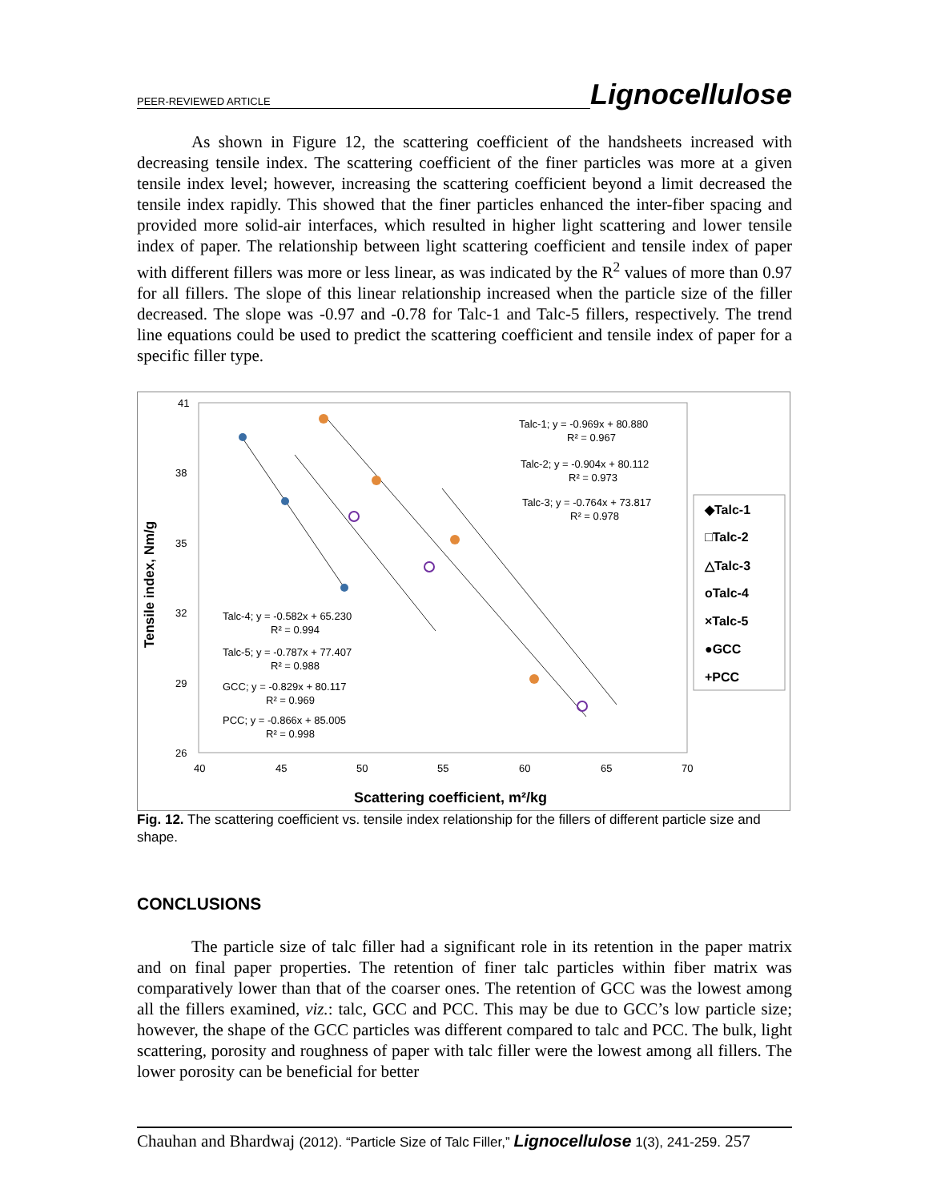PEER-REVIEWED ARTICLE Lignocellulose
As shown in Figure 12, the scattering coefficient of the handsheets increased with decreasing tensile index. The scattering coefficient of the finer particles was more at a given tensile index level; however, increasing the scattering coefficient beyond a limit decreased the tensile index rapidly. This showed that the finer particles enhanced the inter-fiber spacing and provided more solid-air interfaces, which resulted in higher light scattering and lower tensile index of paper. The relationship between light scattering coefficient and tensile index of paper with different fillers was more or less linear, as was indicated by the R<sup>2</sup> values of more than 0.97 for all fillers. The slope of this linear relationship increased when the particle size of the filler decreased. The slope was -0.97 and -0.78 for Talc-1 and Talc-5 fillers, respectively. The trend line equations could be used to predict the scattering coefficient and tensile index of paper for a specific filler type.
Tensile index, Nm/g
41
38
35
32
29
26
40
45
50
55
60
65
70
Scattering coefficient, m²/kg
Talc-1; y = -0.969x + 80.880
R² = 0.967
Talc-2; y = -0.904x + 80.112
R² = 0.973
Talc-3; y = -0.764x + 73.817
R² = 0.978
Talc-4; y = -0.582x + 65.230
R² = 0.994
Talc-5; y = -0.787x + 77.407
R² = 0.988
GCC; y = -0.829x + 80.117
R² = 0.969
PCC; y = -0.866x + 85.005
R² = 0.998
◆Talc-1
□Talc-2
△Talc-3
oTalc-4
×Talc-5
●GCC
+PCC
Fig. 12. The scattering coefficient vs. tensile index relationship for the fillers of different particle size and shape.
CONCLUSIONS
The particle size of talc filler had a significant role in its retention in the paper matrix and on final paper properties. The retention of finer talc particles within fiber matrix was comparatively lower than that of the coarser ones. The retention of GCC was the lowest among all the fillers examined, viz.: talc, GCC and PCC. This may be due to GCC’s low particle size; however, the shape of the GCC particles was different compared to talc and PCC. The bulk, light scattering, porosity and roughness of paper with talc filler were the lowest among all fillers. The lower porosity can be beneficial for better
Chauhan and Bhardwaj (2012). “Particle Size of Talc Filler,” Lignocellulose 1(3), 241-259. 257